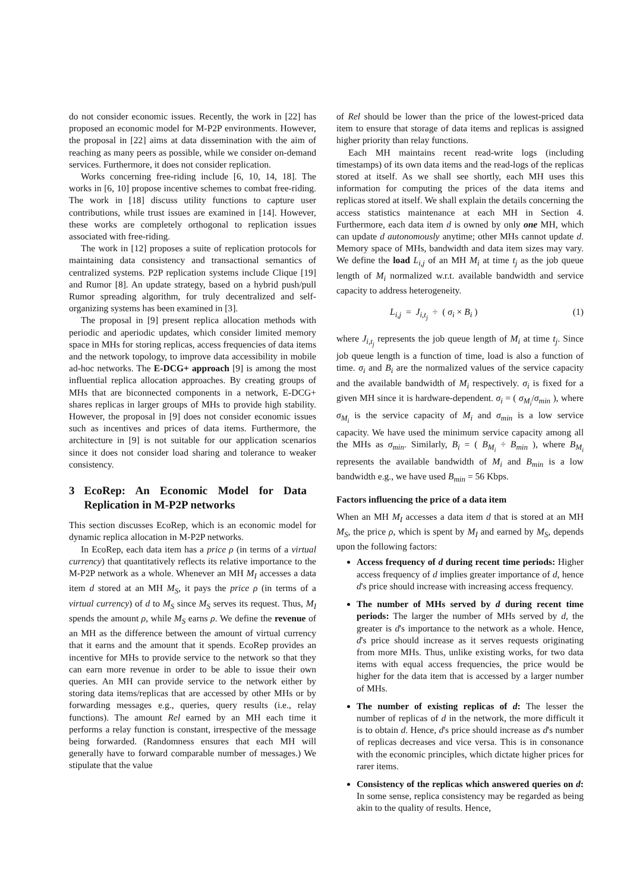do not consider economic issues. Recently, the work in [22] has proposed an economic model for M-P2P environments. However, the proposal in [22] aims at data dissemination with the aim of reaching as many peers as possible, while we consider on-demand services. Furthermore, it does not consider replication.
Works concerning free-riding include [6, 10, 14, 18]. The works in [6, 10] propose incentive schemes to combat free-riding. The work in [18] discuss utility functions to capture user contributions, while trust issues are examined in [14]. However, these works are completely orthogonal to replication issues associated with free-riding.
The work in [12] proposes a suite of replication protocols for maintaining data consistency and transactional semantics of centralized systems. P2P replication systems include Clique [19] and Rumor [8]. An update strategy, based on a hybrid push/pull Rumor spreading algorithm, for truly decentralized and self-organizing systems has been examined in [3].
The proposal in [9] present replica allocation methods with periodic and aperiodic updates, which consider limited memory space in MHs for storing replicas, access frequencies of data items and the network topology, to improve data accessibility in mobile ad-hoc networks. The E-DCG+ approach [9] is among the most influential replica allocation approaches. By creating groups of MHs that are biconnected components in a network, E-DCG+ shares replicas in larger groups of MHs to provide high stability. However, the proposal in [9] does not consider economic issues such as incentives and prices of data items. Furthermore, the architecture in [9] is not suitable for our application scenarios since it does not consider load sharing and tolerance to weaker consistency.
3 EcoRep: An Economic Model for Data Replication in M-P2P networks
This section discusses EcoRep, which is an economic model for dynamic replica allocation in M-P2P networks.
In EcoRep, each data item has a price ρ (in terms of a virtual currency) that quantitatively reflects its relative importance to the M-P2P network as a whole. Whenever an MH M<sub>I</sub> accesses a data item d stored at an MH M<sub>S</sub>, it pays the price ρ (in terms of a virtual currency) of d to M<sub>S</sub> since M<sub>S</sub> serves its request. Thus, M<sub>I</sub> spends the amount ρ, while M<sub>S</sub> earns ρ. We define the revenue of an MH as the difference between the amount of virtual currency that it earns and the amount that it spends. EcoRep provides an incentive for MHs to provide service to the network so that they can earn more revenue in order to be able to issue their own queries. An MH can provide service to the network either by storing data items/replicas that are accessed by other MHs or by forwarding messages e.g., queries, query results (i.e., relay functions). The amount Rel earned by an MH each time it performs a relay function is constant, irrespective of the message being forwarded. (Randomness ensures that each MH will generally have to forward comparable number of messages.) We stipulate that the value
of Rel should be lower than the price of the lowest-priced data item to ensure that storage of data items and replicas is assigned higher priority than relay functions.
Each MH maintains recent read-write logs (including timestamps) of its own data items and the read-logs of the replicas stored at itself. As we shall see shortly, each MH uses this information for computing the prices of the data items and replicas stored at itself. We shall explain the details concerning the access statistics maintenance at each MH in Section 4. Furthermore, each data item d is owned by only one MH, which can update d autonomously anytime; other MHs cannot update d. Memory space of MHs, bandwidth and data item sizes may vary. We define the load L<sub>i,j</sub> of an MH M<sub>i</sub> at time t<sub>j</sub> as the job queue length of M<sub>i</sub> normalized w.r.t. available bandwidth and service capacity to address heterogeneity.
L<sub>i,j</sub> = J<sub>i,t<sub>j</sub></sub> ÷ ( σ<sub>i</sub> × B<sub>i</sub> ) (1)
where J<sub>i,t<sub>j</sub></sub> represents the job queue length of M<sub>i</sub> at time t<sub>j</sub>. Since job queue length is a function of time, load is also a function of time. σ<sub>i</sub> and B<sub>i</sub> are the normalized values of the service capacity and the available bandwidth of M<sub>i</sub> respectively. σ<sub>i</sub> is fixed for a given MH since it is hardware-dependent. σ<sub>i</sub> = ( σ<sub>M<sub>i</sub></sub>/σ<sub>min</sub> ), where σ<sub>M<sub>i</sub></sub> is the service capacity of M<sub>i</sub> and σ<sub>min</sub> is a low service capacity. We have used the minimum service capacity among all the MHs as σ<sub>min</sub>. Similarly, B<sub>i</sub> = ( B<sub>M<sub>i</sub></sub> ÷ B<sub>min</sub> ), where B<sub>M<sub>i</sub></sub> represents the available bandwidth of M<sub>i</sub> and B<sub>min</sub> is a low bandwidth e.g., we have used B<sub>min</sub> = 56 Kbps.
Factors influencing the price of a data item
When an MH M<sub>I</sub> accesses a data item d that is stored at an MH M<sub>S</sub>, the price ρ, which is spent by M<sub>I</sub> and earned by M<sub>S</sub>, depends upon the following factors:
Access frequency of d during recent time periods: Higher access frequency of d implies greater importance of d, hence d's price should increase with increasing access frequency.
The number of MHs served by d during recent time periods: The larger the number of MHs served by d, the greater is d's importance to the network as a whole. Hence, d's price should increase as it serves requests originating from more MHs. Thus, unlike existing works, for two data items with equal access frequencies, the price would be higher for the data item that is accessed by a larger number of MHs.
The number of existing replicas of d: The lesser the number of replicas of d in the network, the more difficult it is to obtain d. Hence, d's price should increase as d's number of replicas decreases and vice versa. This is in consonance with the economic principles, which dictate higher prices for rarer items.
Consistency of the replicas which answered queries on d: In some sense, replica consistency may be regarded as being akin to the quality of results. Hence,